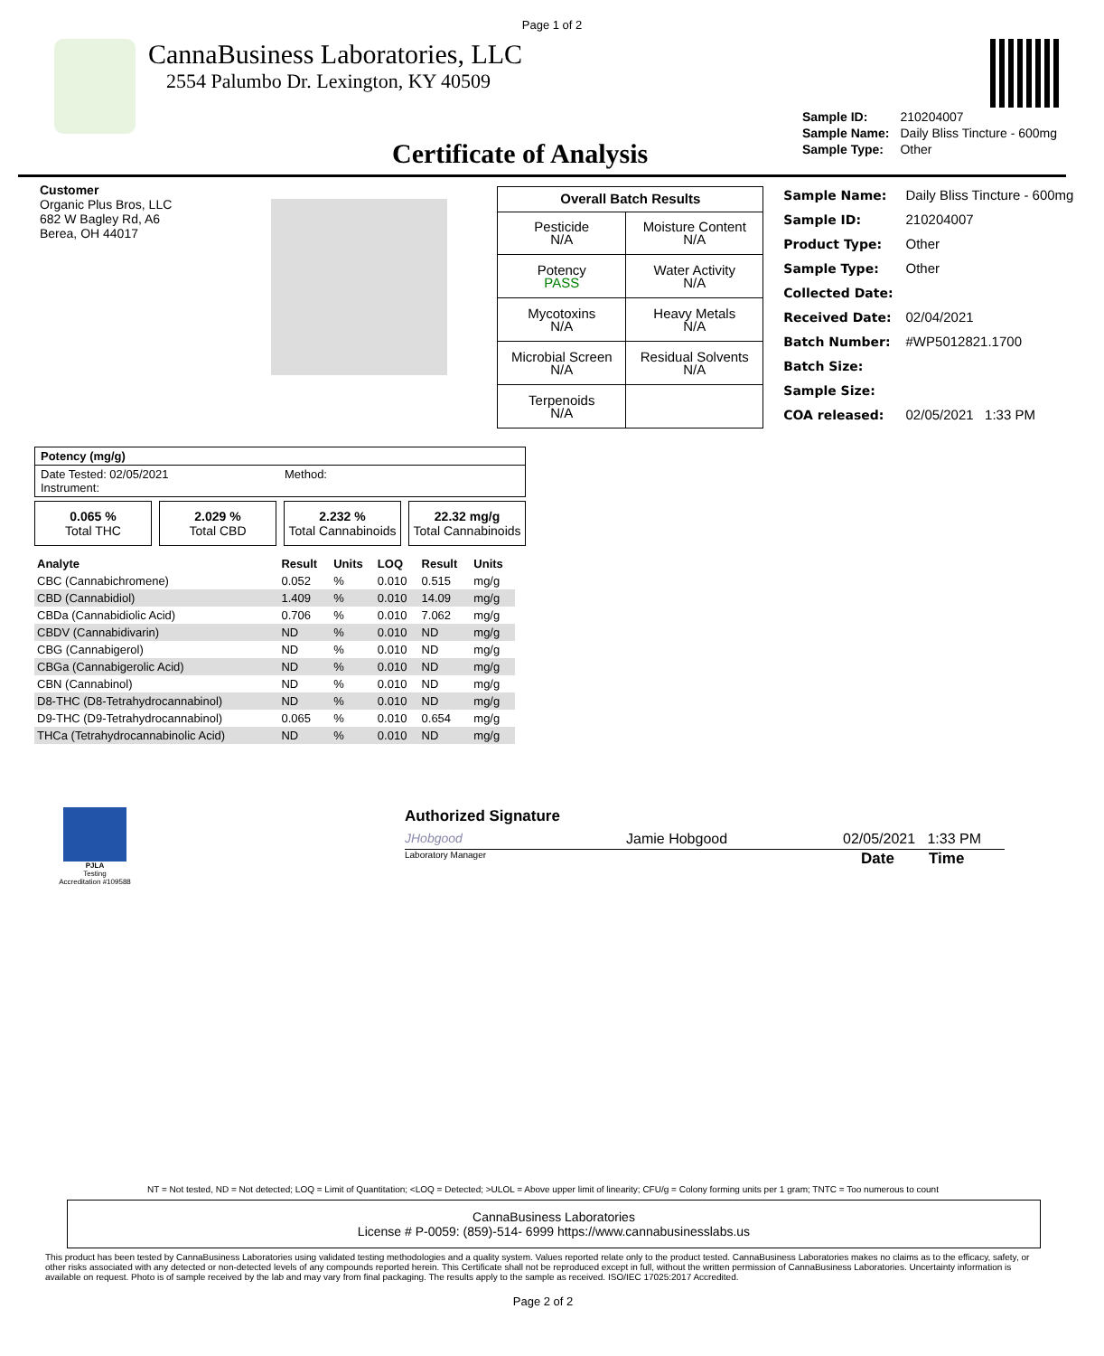Page 1 of 2
CannaBusiness Laboratories, LLC
2554 Palumbo Dr. Lexington, KY 40509
Certificate of Analysis
| Sample ID: | 210204007 |
| Sample Name: | Daily Bliss Tincture - 600mg |
| Sample Type: | Other |
Customer
Organic Plus Bros, LLC
682 W Bagley Rd, A6
Berea, OH 44017
| Overall Batch Results | |
| --- | --- |
| Pesticide N/A | Moisture Content N/A |
| Potency PASS | Water Activity N/A |
| Mycotoxins N/A | Heavy Metals N/A |
| Microbial Screen N/A | Residual Solvents N/A |
| Terpenoids N/A | |
| Sample Name: | Daily Bliss Tincture - 600mg |
| Sample ID: | 210204007 |
| Product Type: | Other |
| Sample Type: | Other |
| Collected Date: | |
| Received Date: | 02/04/2021 |
| Batch Number: | #WP5012821.1700 |
| Batch Size: | |
| Sample Size: | |
| COA released: | 02/05/2021 1:33 PM |
Potency (mg/g)
Date Tested: 02/05/2021
Instrument: Method:
0.065 %
Total THC
2.029 %
Total CBD
2.232 %
Total Cannabinoids
22.32 mg/g
Total Cannabinoids
| Analyte | Result | Units | LOQ | Result | Units |
| --- | --- | --- | --- | --- | --- |
| CBC (Cannabichromene) | 0.052 | % | 0.010 | 0.515 | mg/g |
| CBD (Cannabidiol) | 1.409 | % | 0.010 | 14.09 | mg/g |
| CBDa (Cannabidiolic Acid) | 0.706 | % | 0.010 | 7.062 | mg/g |
| CBDV (Cannabidivarin) | ND | % | 0.010 | ND | mg/g |
| CBG (Cannabigerol) | ND | % | 0.010 | ND | mg/g |
| CBGa (Cannabigerolic Acid) | ND | % | 0.010 | ND | mg/g |
| CBN (Cannabinol) | ND | % | 0.010 | ND | mg/g |
| D8-THC (D8-Tetrahydrocannabinol) | ND | % | 0.010 | ND | mg/g |
| D9-THC (D9-Tetrahydrocannabinol) | 0.065 | % | 0.010 | 0.654 | mg/g |
| THCa (Tetrahydrocannabinolic Acid) | ND | % | 0.010 | ND | mg/g |
PJLA
Testing
Accreditation #109588
Authorized Signature
JHobgood Jamie Hobgood 02/05/2021 1:33 PM
Laboratory Manager Date Time
NT = Not tested, ND = Not detected; LOQ = Limit of Quantitation; <LOQ = Detected; >ULOL = Above upper limit of linearity; CFU/g = Colony forming units per 1 gram; TNTC = Too numerous to count
CannaBusiness Laboratories
License # P-0059: (859)-514- 6999 https://www.cannabusinesslabs.us
This product has been tested by CannaBusiness Laboratories using validated testing methodologies and a quality system. Values reported relate only to the product tested. CannaBusiness Laboratories makes no claims as to the efficacy, safety, or other risks associated with any detected or non-detected levels of any compounds reported herein. This Certificate shall not be reproduced except in full, without the written permission of CannaBusiness Laboratories. Uncertainty information is available on request. Photo is of sample received by the lab and may vary from final packaging. The results apply to the sample as received. ISO/IEC 17025:2017 Accredited.
Page 2 of 2